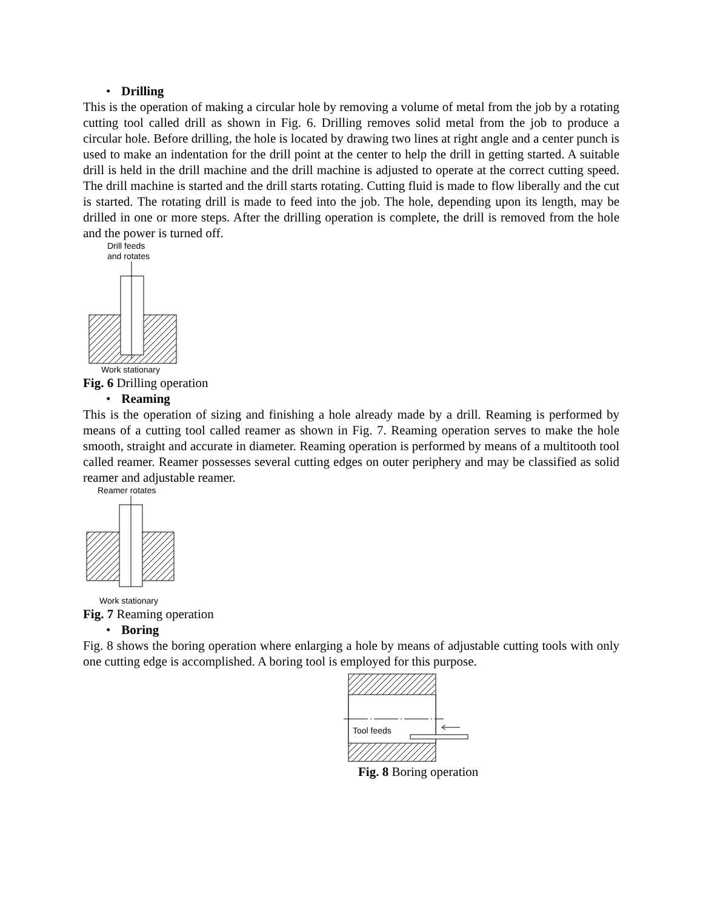• Drilling
This is the operation of making a circular hole by removing a volume of metal from the job by a rotating cutting tool called drill as shown in Fig. 6. Drilling removes solid metal from the job to produce a circular hole. Before drilling, the hole is located by drawing two lines at right angle and a center punch is used to make an indentation for the drill point at the center to help the drill in getting started. A suitable drill is held in the drill machine and the drill machine is adjusted to operate at the correct cutting speed. The drill machine is started and the drill starts rotating. Cutting fluid is made to flow liberally and the cut is started. The rotating drill is made to feed into the job. The hole, depending upon its length, may be drilled in one or more steps. After the drilling operation is complete, the drill is removed from the hole and the power is turned off.
Drill feeds
and rotates
Work stationary
Fig. 6 Drilling operation
• Reaming
This is the operation of sizing and finishing a hole already made by a drill. Reaming is performed by means of a cutting tool called reamer as shown in Fig. 7. Reaming operation serves to make the hole smooth, straight and accurate in diameter. Reaming operation is performed by means of a multitooth tool called reamer. Reamer possesses several cutting edges on outer periphery and may be classified as solid reamer and adjustable reamer.
Reamer rotates
Work stationary
Fig. 7 Reaming operation
• Boring
Fig. 8 shows the boring operation where enlarging a hole by means of adjustable cutting tools with only one cutting edge is accomplished. A boring tool is employed for this purpose.
Tool feeds
Fig. 8 Boring operation